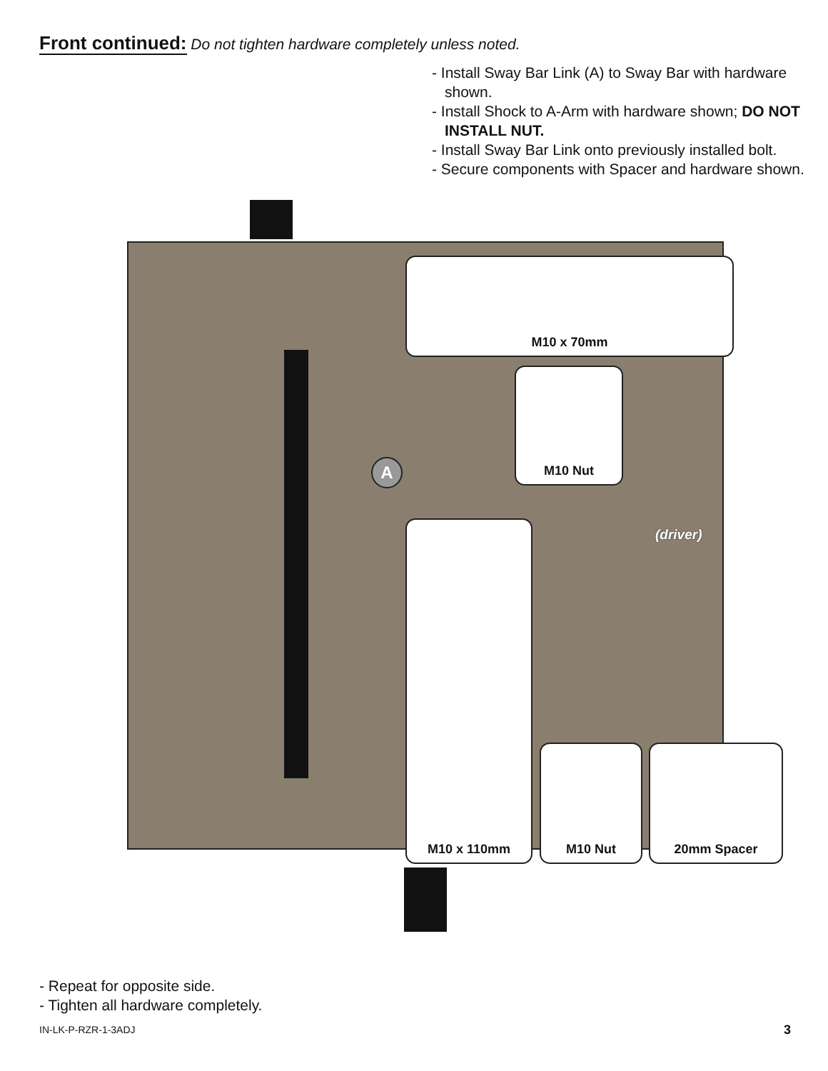Front continued: Do not tighten hardware completely unless noted.
- Install Sway Bar Link (A) to Sway Bar with hardware shown.
- Install Shock to A-Arm with hardware shown; DO NOT INSTALL NUT.
- Install Sway Bar Link onto previously installed bolt.
- Secure components with Spacer and hardware shown.
M10 x 70mm
M10 Nut
(driver)
M10 x 110mm
M10 Nut 20mm Spacer
A
- Repeat for opposite side.
- Tighten all hardware completely.
IN-LK-P-RZR-1-3ADJ 3